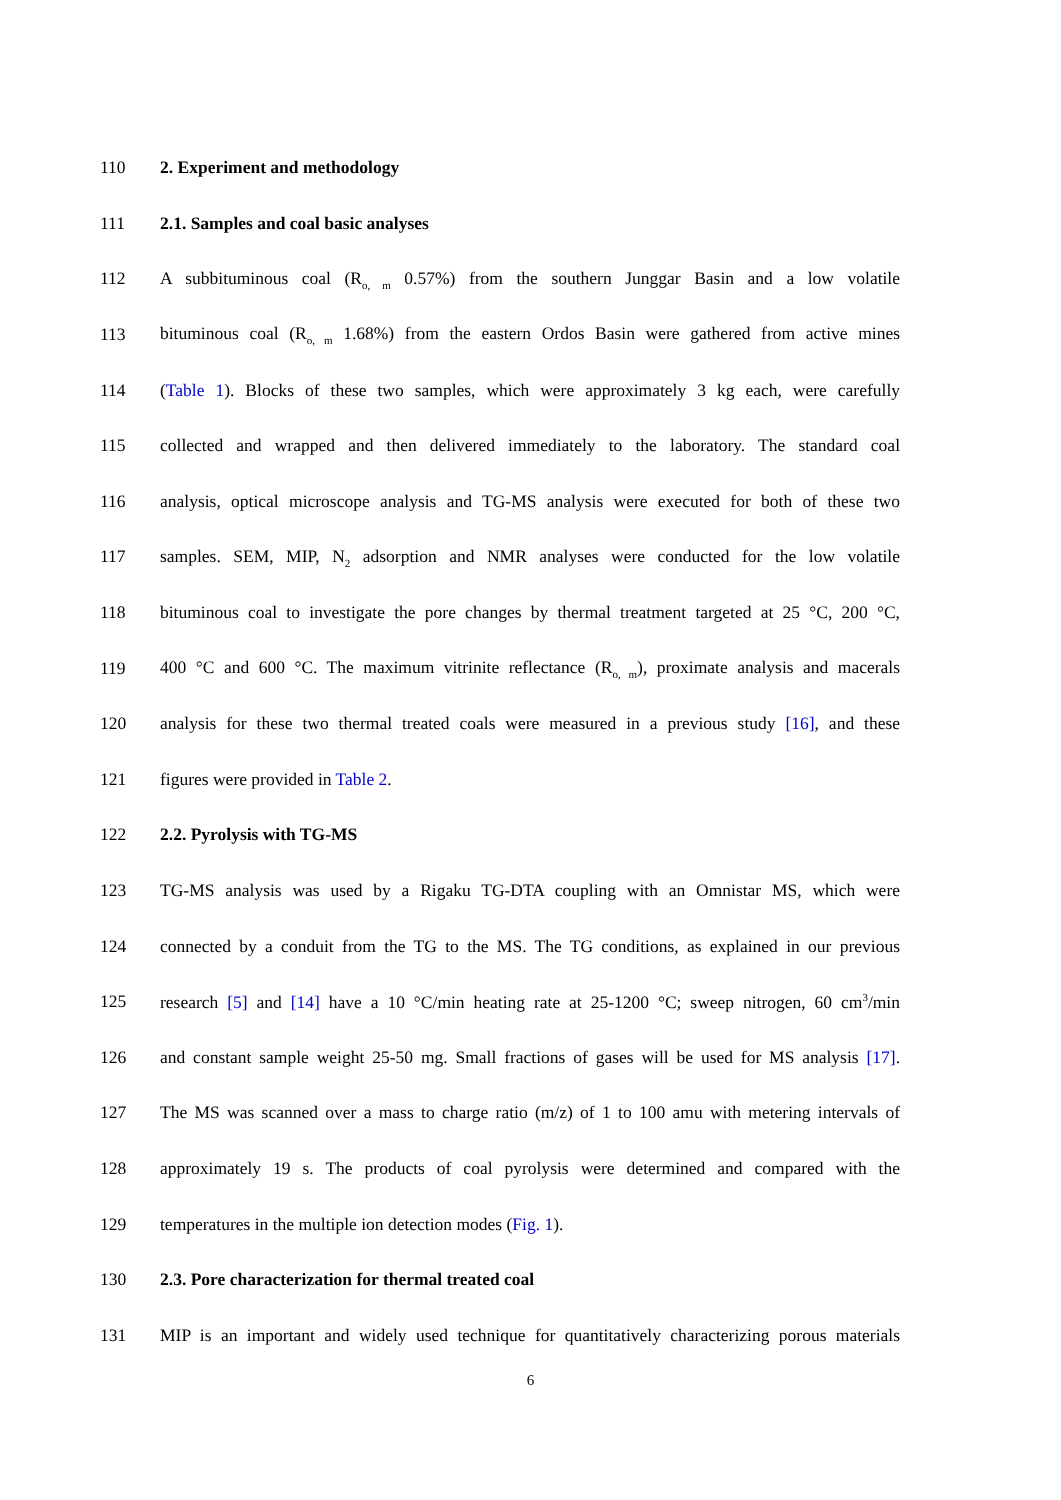110 2. Experiment and methodology
111 2.1. Samples and coal basic analyses
112 A subbituminous coal (R<sub>o, m</sub> 0.57%) from the southern Junggar Basin and a low volatile
113 bituminous coal (R<sub>o, m</sub> 1.68%) from the eastern Ordos Basin were gathered from active mines
114 (Table 1). Blocks of these two samples, which were approximately 3 kg each, were carefully
115 collected and wrapped and then delivered immediately to the laboratory. The standard coal
116 analysis, optical microscope analysis and TG-MS analysis were executed for both of these two
117 samples. SEM, MIP, N<sub>2</sub> adsorption and NMR analyses were conducted for the low volatile
118 bituminous coal to investigate the pore changes by thermal treatment targeted at 25 °C, 200 °C,
119 400 °C and 600 °C. The maximum vitrinite reflectance (R<sub>o, m</sub>), proximate analysis and macerals
120 analysis for these two thermal treated coals were measured in a previous study [16], and these
121 figures were provided in Table 2.
122 2.2. Pyrolysis with TG-MS
123 TG-MS analysis was used by a Rigaku TG-DTA coupling with an Omnistar MS, which were
124 connected by a conduit from the TG to the MS. The TG conditions, as explained in our previous
125 research [5] and [14] have a 10 °C/min heating rate at 25-1200 °C; sweep nitrogen, 60 cm<sup>3</sup>/min
126 and constant sample weight 25-50 mg. Small fractions of gases will be used for MS analysis [17].
127 The MS was scanned over a mass to charge ratio (m/z) of 1 to 100 amu with metering intervals of
128 approximately 19 s. The products of coal pyrolysis were determined and compared with the
129 temperatures in the multiple ion detection modes (Fig. 1).
130 2.3. Pore characterization for thermal treated coal
131 MIP is an important and widely used technique for quantitatively characterizing porous materials
6